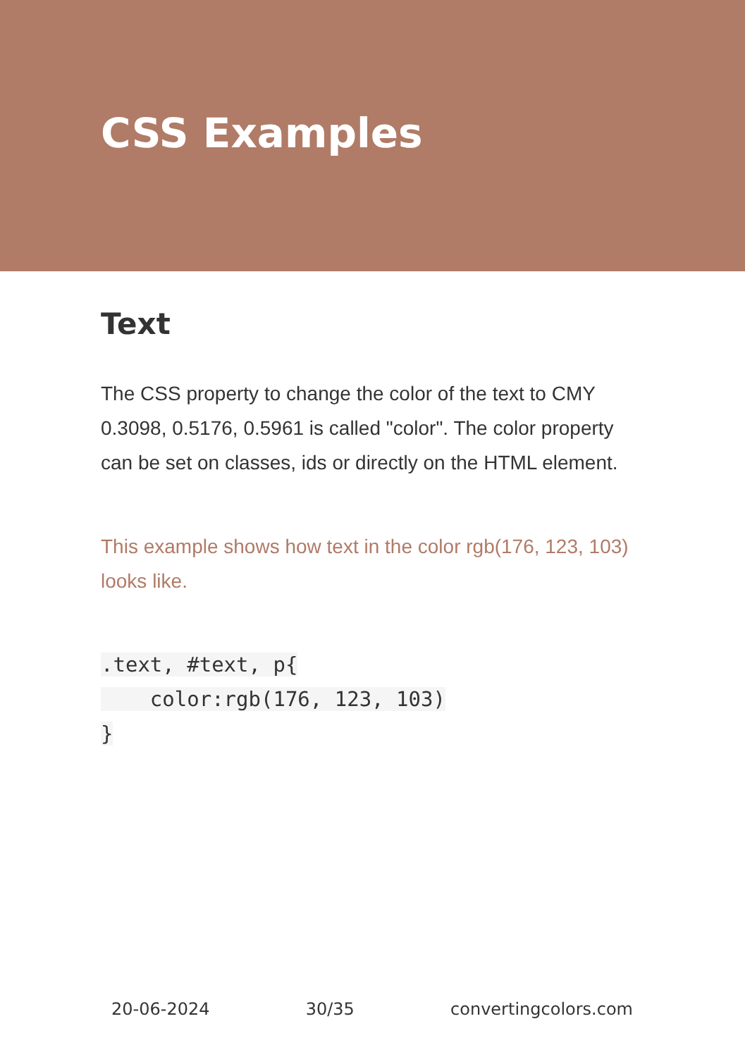CSS Examples
Text
The CSS property to change the color of the text to CMY 0.3098, 0.5176, 0.5961 is called "color". The color property can be set on classes, ids or directly on the HTML element.
This example shows how text in the color rgb(176, 123, 103) looks like.
.text, #text, p{
    color:rgb(176, 123, 103)
}
20-06-2024 30/35 convertingcolors.com